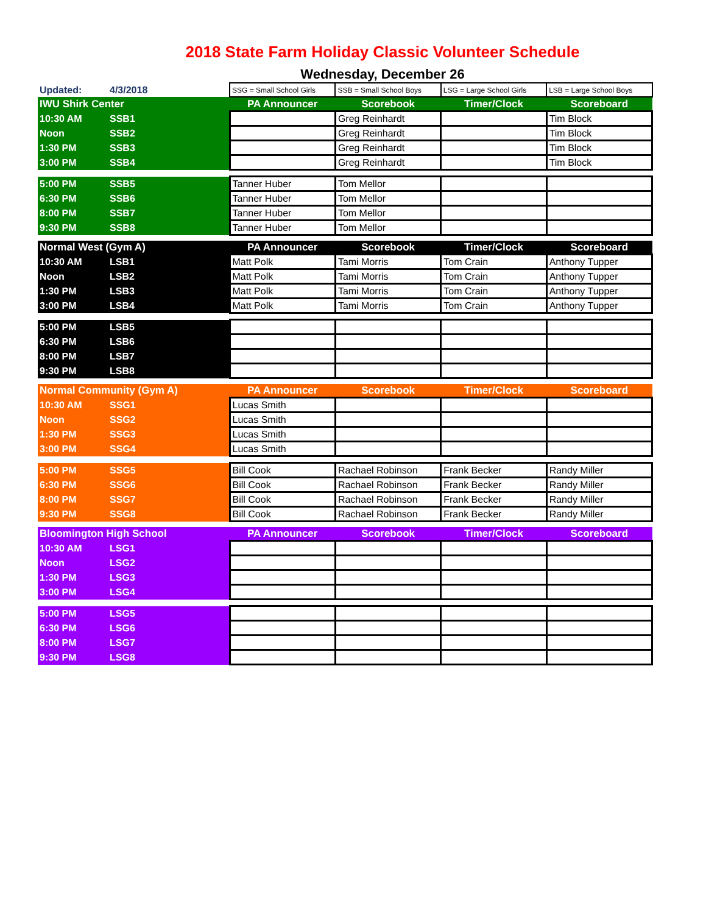2018 State Farm Holiday Classic Volunteer Schedule
Wednesday, December 26
| Updated: | 4/3/2018 | SSG = Small School Girls | SSB = Small School Boys | LSG = Large School Girls | LSB = Large School Boys |
| IWU Shirk Center | | PA Announcer | Scorebook | Timer/Clock | Scoreboard |
| 10:30 AM | SSB1 | | Greg Reinhardt | | Tim Block |
| Noon | SSB2 | | Greg Reinhardt | | Tim Block |
| 1:30 PM | SSB3 | | Greg Reinhardt | | Tim Block |
| 3:00 PM | SSB4 | | Greg Reinhardt | | Tim Block |
| 5:00 PM | SSB5 | Tanner Huber | Tom Mellor | | |
| 6:30 PM | SSB6 | Tanner Huber | Tom Mellor | | |
| 8:00 PM | SSB7 | Tanner Huber | Tom Mellor | | |
| 9:30 PM | SSB8 | Tanner Huber | Tom Mellor | | |
| Normal West (Gym A) | | PA Announcer | Scorebook | Timer/Clock | Scoreboard |
| 10:30 AM | LSB1 | Matt Polk | Tami Morris | Tom Crain | Anthony Tupper |
| Noon | LSB2 | Matt Polk | Tami Morris | Tom Crain | Anthony Tupper |
| 1:30 PM | LSB3 | Matt Polk | Tami Morris | Tom Crain | Anthony Tupper |
| 3:00 PM | LSB4 | Matt Polk | Tami Morris | Tom Crain | Anthony Tupper |
| 5:00 PM | LSB5 | | | | |
| 6:30 PM | LSB6 | | | | |
| 8:00 PM | LSB7 | | | | |
| 9:30 PM | LSB8 | | | | |
| Normal Community (Gym A) | | PA Announcer | Scorebook | Timer/Clock | Scoreboard |
| 10:30 AM | SSG1 | Lucas Smith | | | |
| Noon | SSG2 | Lucas Smith | | | |
| 1:30 PM | SSG3 | Lucas Smith | | | |
| 3:00 PM | SSG4 | Lucas Smith | | | |
| 5:00 PM | SSG5 | Bill Cook | Rachael Robinson | Frank Becker | Randy Miller |
| 6:30 PM | SSG6 | Bill Cook | Rachael Robinson | Frank Becker | Randy Miller |
| 8:00 PM | SSG7 | Bill Cook | Rachael Robinson | Frank Becker | Randy Miller |
| 9:30 PM | SSG8 | Bill Cook | Rachael Robinson | Frank Becker | Randy Miller |
| Bloomington High School | | PA Announcer | Scorebook | Timer/Clock | Scoreboard |
| 10:30 AM | LSG1 | | | | |
| Noon | LSG2 | | | | |
| 1:30 PM | LSG3 | | | | |
| 3:00 PM | LSG4 | | | | |
| 5:00 PM | LSG5 | | | | |
| 6:30 PM | LSG6 | | | | |
| 8:00 PM | LSG7 | | | | |
| 9:30 PM | LSG8 | | | | |